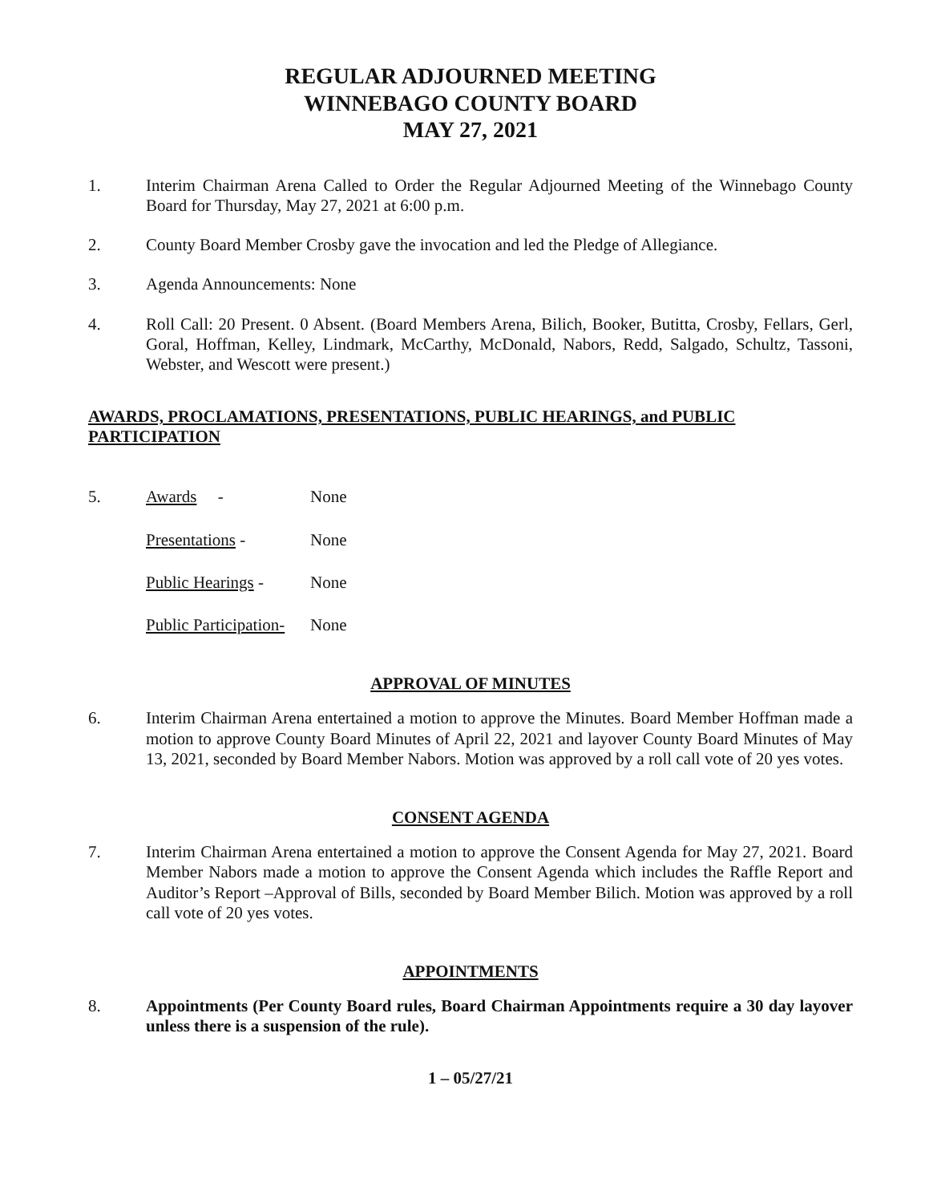REGULAR ADJOURNED MEETING
WINNEBAGO COUNTY BOARD
MAY 27, 2021
1. Interim Chairman Arena Called to Order the Regular Adjourned Meeting of the Winnebago County Board for Thursday, May 27, 2021 at 6:00 p.m.
2. County Board Member Crosby gave the invocation and led the Pledge of Allegiance.
3. Agenda Announcements: None
4. Roll Call: 20 Present. 0 Absent. (Board Members Arena, Bilich, Booker, Butitta, Crosby, Fellars, Gerl, Goral, Hoffman, Kelley, Lindmark, McCarthy, McDonald, Nabors, Redd, Salgado, Schultz, Tassoni, Webster, and Wescott were present.)
AWARDS, PROCLAMATIONS, PRESENTATIONS, PUBLIC HEARINGS, and PUBLIC PARTICIPATION
5. Awards - None
Presentations - None
Public Hearings -
None
Public Participation-
None
APPROVAL OF MINUTES
6. Interim Chairman Arena entertained a motion to approve the Minutes. Board Member Hoffman made a motion to approve County Board Minutes of April 22, 2021 and layover County Board Minutes of May 13, 2021, seconded by Board Member Nabors. Motion was approved by a roll call vote of 20 yes votes.
CONSENT AGENDA
7. Interim Chairman Arena entertained a motion to approve the Consent Agenda for May 27, 2021. Board Member Nabors made a motion to approve the Consent Agenda which includes the Raffle Report and Auditor’s Report –Approval of Bills, seconded by Board Member Bilich. Motion was approved by a roll call vote of 20 yes votes.
APPOINTMENTS
8. Appointments (Per County Board rules, Board Chairman Appointments require a 30 day layover unless there is a suspension of the rule).
1 – 05/27/21